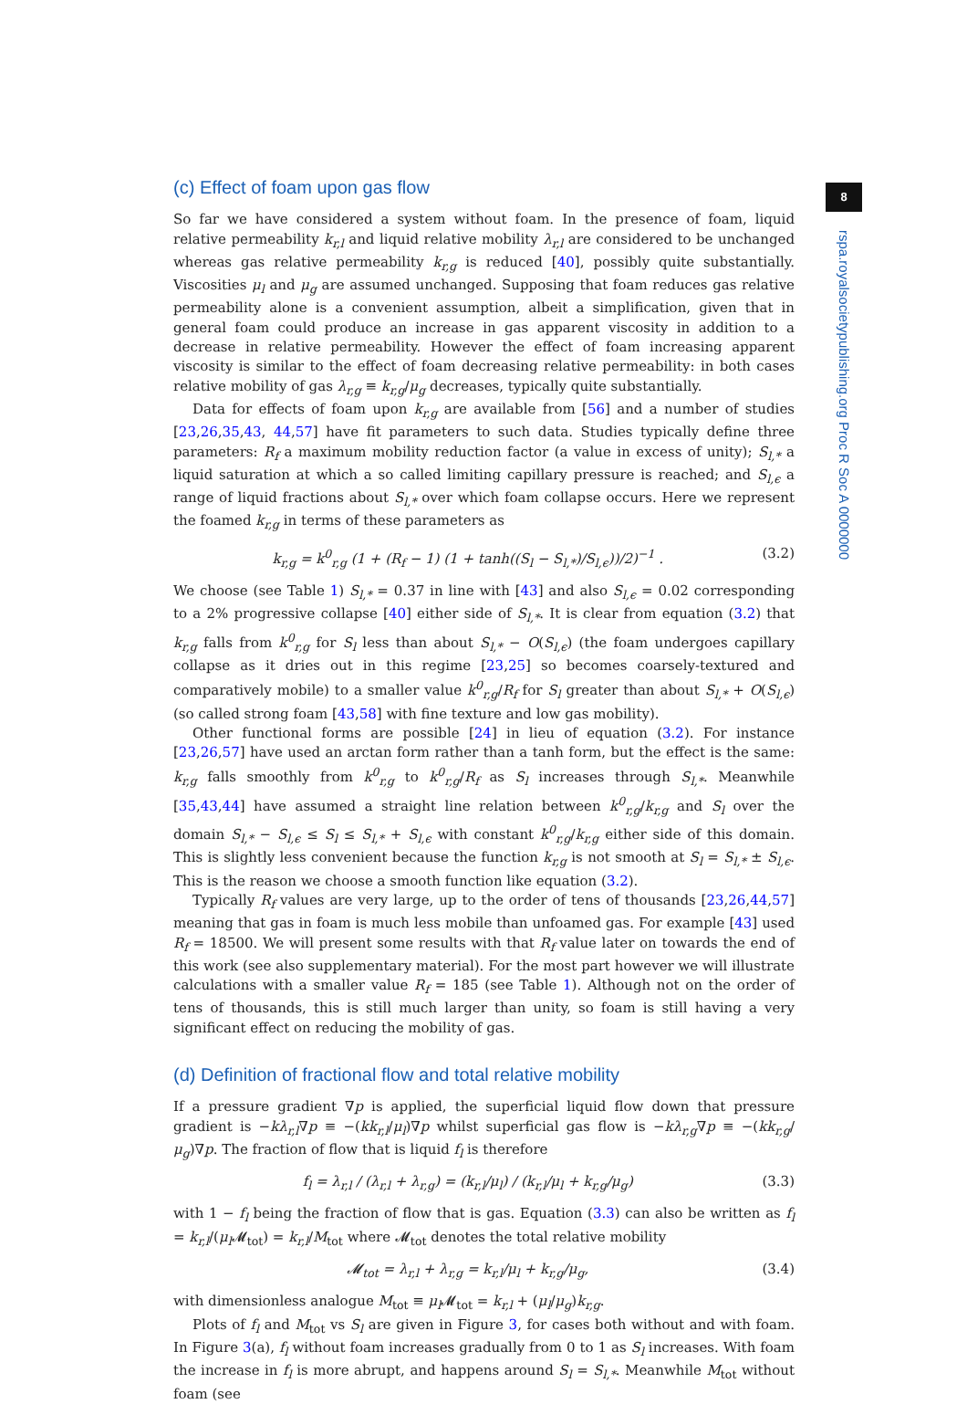8
rspa.royalsocietypublishing.org Proc R Soc A 0000000
(c) Effect of foam upon gas flow
So far we have considered a system without foam. In the presence of foam, liquid relative permeability k<sub>r,l</sub> and liquid relative mobility λ<sub>r,l</sub> are considered to be unchanged whereas gas relative permeability k<sub>r,g</sub> is reduced [40], possibly quite substantially. Viscosities μ<sub>l</sub> and μ<sub>g</sub> are assumed unchanged. Supposing that foam reduces gas relative permeability alone is a convenient assumption, albeit a simplification, given that in general foam could produce an increase in gas apparent viscosity in addition to a decrease in relative permeability. However the effect of foam increasing apparent viscosity is similar to the effect of foam decreasing relative permeability: in both cases relative mobility of gas λ<sub>r,g</sub> ≡ k<sub>r,g</sub>/μ<sub>g</sub> decreases, typically quite substantially.
Data for effects of foam upon k<sub>r,g</sub> are available from [56] and a number of studies [23,26,35,43, 44,57] have fit parameters to such data. Studies typically define three parameters: R<sub>f</sub> a maximum mobility reduction factor (a value in excess of unity); S<sub>l,*</sub> a liquid saturation at which a so called limiting capillary pressure is reached; and S<sub>l,ϵ</sub> a range of liquid fractions about S<sub>l,*</sub> over which foam collapse occurs. Here we represent the foamed k<sub>r,g</sub> in terms of these parameters as
k<sub>r,g</sub> = k<sup>0</sup><sub>r,g</sub> (1 + (R<sub>f</sub> − 1) (1 + tanh((S<sub>l</sub> − S<sub>l,*</sub>)/S<sub>l,ϵ</sub>))/2)<sup>−1</sup> . (3.2)
We choose (see Table 1) S<sub>l,*</sub> = 0.37 in line with [43] and also S<sub>l,ϵ</sub> = 0.02 corresponding to a 2% progressive collapse [40] either side of S<sub>l,*</sub>. It is clear from equation (3.2) that k<sub>r,g</sub> falls from k<sup>0</sup><sub>r,g</sub> for S<sub>l</sub> less than about S<sub>l,*</sub> − O(S<sub>l,ϵ</sub>) (the foam undergoes capillary collapse as it dries out in this regime [23,25] so becomes coarsely-textured and comparatively mobile) to a smaller value k<sup>0</sup><sub>r,g</sub>/R<sub>f</sub> for S<sub>l</sub> greater than about S<sub>l,*</sub> + O(S<sub>l,ϵ</sub>) (so called strong foam [43,58] with fine texture and low gas mobility).
Other functional forms are possible [24] in lieu of equation (3.2). For instance [23,26,57] have used an arctan form rather than a tanh form, but the effect is the same: k<sub>r,g</sub> falls smoothly from k<sup>0</sup><sub>r,g</sub> to k<sup>0</sup><sub>r,g</sub>/R<sub>f</sub> as S<sub>l</sub> increases through S<sub>l,*</sub>. Meanwhile [35,43,44] have assumed a straight line relation between k<sup>0</sup><sub>r,g</sub>/k<sub>r,g</sub> and S<sub>l</sub> over the domain S<sub>l,*</sub> − S<sub>l,ϵ</sub> ≤ S<sub>l</sub> ≤ S<sub>l,*</sub> + S<sub>l,ϵ</sub> with constant k<sup>0</sup><sub>r,g</sub>/k<sub>r,g</sub> either side of this domain. This is slightly less convenient because the function k<sub>r,g</sub> is not smooth at S<sub>l</sub> = S<sub>l,*</sub> ± S<sub>l,ϵ</sub>. This is the reason we choose a smooth function like equation (3.2).
Typically R<sub>f</sub> values are very large, up to the order of tens of thousands [23,26,44,57] meaning that gas in foam is much less mobile than unfoamed gas. For example [43] used R<sub>f</sub> = 18500. We will present some results with that R<sub>f</sub> value later on towards the end of this work (see also supplementary material). For the most part however we will illustrate calculations with a smaller value R<sub>f</sub> = 185 (see Table 1). Although not on the order of tens of thousands, this is still much larger than unity, so foam is still having a very significant effect on reducing the mobility of gas.
(d) Definition of fractional flow and total relative mobility
If a pressure gradient ∇p is applied, the superficial liquid flow down that pressure gradient is −kλ<sub>r,l</sub>∇p ≡ −(kk<sub>r,l</sub>/μ<sub>l</sub>)∇p whilst superficial gas flow is −kλ<sub>r,g</sub>∇p ≡ −(kk<sub>r,g</sub>/μ<sub>g</sub>)∇p. The fraction of flow that is liquid f<sub>l</sub> is therefore
f<sub>l</sub> = λ<sub>r,l</sub> / (λ<sub>r,l</sub> + λ<sub>r,g</sub>) = (k<sub>r,l</sub>/μ<sub>l</sub>) / (k<sub>r,l</sub>/μ<sub>l</sub> + k<sub>r,g</sub>/μ<sub>g</sub>) (3.3)
with 1 − f<sub>l</sub> being the fraction of flow that is gas. Equation (3.3) can also be written as f<sub>l</sub> = k<sub>r,l</sub>/(μ<sub>l</sub> 𝓜<sub>tot</sub>) = k<sub>r,l</sub>/M<sub>tot</sub> where 𝓜<sub>tot</sub> denotes the total relative mobility
𝓜<sub>tot</sub> = λ<sub>r,l</sub> + λ<sub>r,g</sub> = k<sub>r,l</sub>/μ<sub>l</sub> + k<sub>r,g</sub>/μ<sub>g</sub>, (3.4)
with dimensionless analogue M<sub>tot</sub> ≡ μ<sub>l</sub> 𝓜<sub>tot</sub> = k<sub>r,l</sub> + (μ<sub>l</sub>/μ<sub>g</sub>)k<sub>r,g</sub>.
Plots of f<sub>l</sub> and M<sub>tot</sub> vs S<sub>l</sub> are given in Figure 3, for cases both without and with foam. In Figure 3(a), f<sub>l</sub> without foam increases gradually from 0 to 1 as S<sub>l</sub> increases. With foam the increase in f<sub>l</sub> is more abrupt, and happens around S<sub>l</sub> = S<sub>l,*</sub>. Meanwhile M<sub>tot</sub> without foam (see